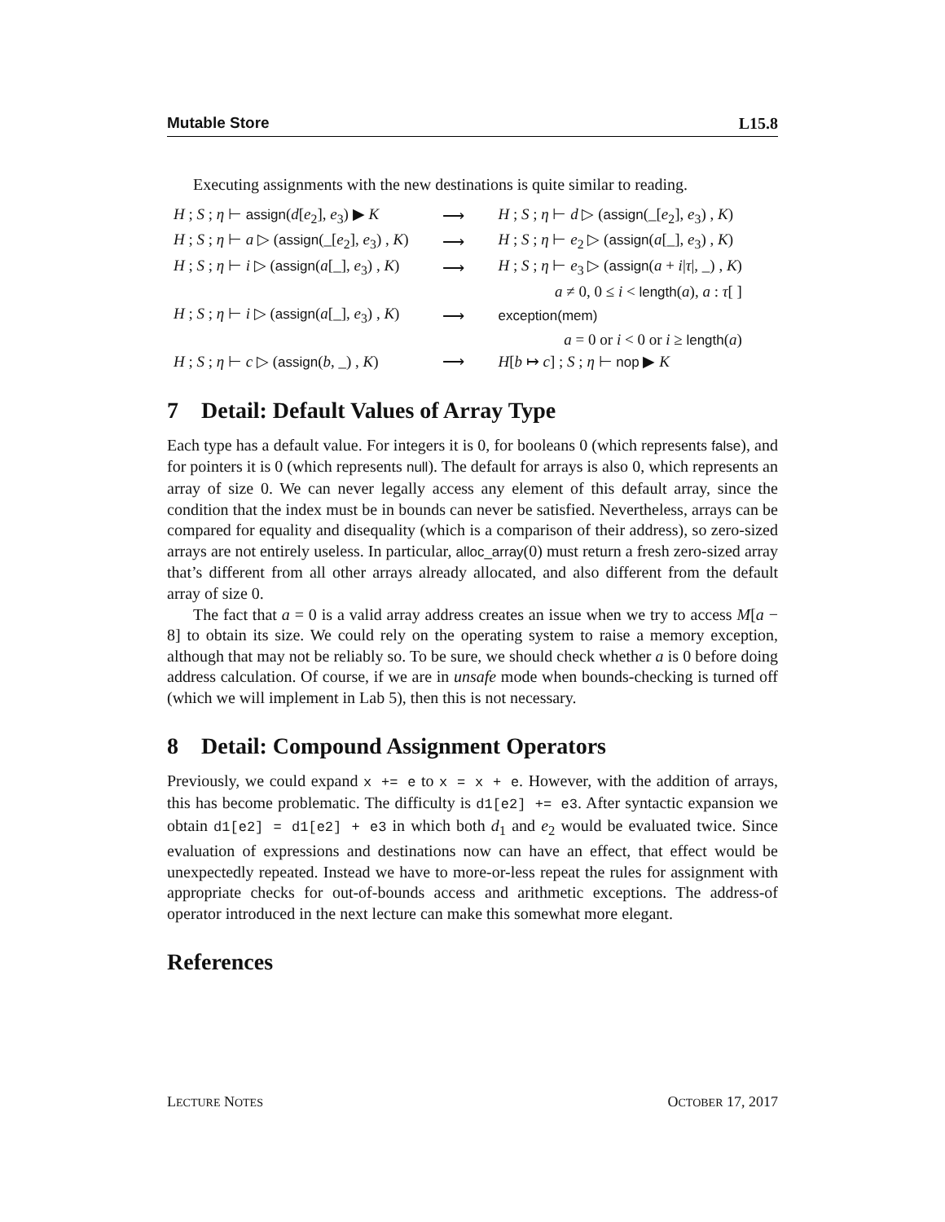Mutable Store L15.8
Executing assignments with the new destinations is quite similar to reading.
| H ; S ; η ⊢ assign ( d [ e<sub>2</sub>], e<sub>3</sub>) ▶ K | ⟶ | H ; S ; η ⊢ d ▷ ( assign (_[ e<sub>2</sub>], e<sub>3</sub>) , K ) |
| H ; S ; η ⊢ a ▷ ( assign (_[ e<sub>2</sub>], e<sub>3</sub>) , K ) | ⟶ | H ; S ; η ⊢ e<sub>2</sub> ▷ ( assign ( a [_], e<sub>3</sub>) , K ) |
| H ; S ; η ⊢ i ▷ ( assign ( a [_], e<sub>3</sub>) , K ) | ⟶ | H ; S ; η ⊢ e<sub>3</sub> ▷ ( assign ( a + i / τ /, _) , K ) |
| | | a ≠ 0, 0 ≤ i < length ( a ), a : τ [ ] |
| H ; S ; η ⊢ i ▷ ( assign ( a [_], e<sub>3</sub>) , K ) | ⟶ | exception(mem) |
| | | a = 0 or i < 0 or i ≥ length ( a ) |
| H ; S ; η ⊢ c ▷ ( assign ( b , _) , K ) | ⟶ | H [ b ↦ c ] ; S ; η ⊢ nop ▶ K |
7 Detail: Default Values of Array Type
Each type has a default value. For integers it is 0, for booleans 0 (which represents false), and for pointers it is 0 (which represents null). The default for arrays is also 0, which represents an array of size 0. We can never legally access any element of this default array, since the condition that the index must be in bounds can never be satisfied. Nevertheless, arrays can be compared for equality and disequality (which is a comparison of their address), so zero-sized arrays are not entirely useless. In particular, alloc_array(0) must return a fresh zero-sized array that’s different from all other arrays already allocated, and also different from the default array of size 0.
The fact that a = 0 is a valid array address creates an issue when we try to access M[a − 8] to obtain its size. We could rely on the operating system to raise a memory exception, although that may not be reliably so. To be sure, we should check whether a is 0 before doing address calculation. Of course, if we are in unsafe mode when bounds-checking is turned off (which we will implement in Lab 5), then this is not necessary.
8 Detail: Compound Assignment Operators
Previously, we could expand x += e to x = x + e. However, with the addition of arrays, this has become problematic. The difficulty is d1[e2] += e3. After syntactic expansion we obtain d1[e2] = d1[e2] + e3 in which both d<sub>1</sub> and e<sub>2</sub> would be evaluated twice. Since evaluation of expressions and destinations now can have an effect, that effect would be unexpectedly repeated. Instead we have to more-or-less repeat the rules for assignment with appropriate checks for out-of-bounds access and arithmetic exceptions. The address-of operator introduced in the next lecture can make this somewhat more elegant.
References
LECTURE NOTES OCTOBER 17, 2017